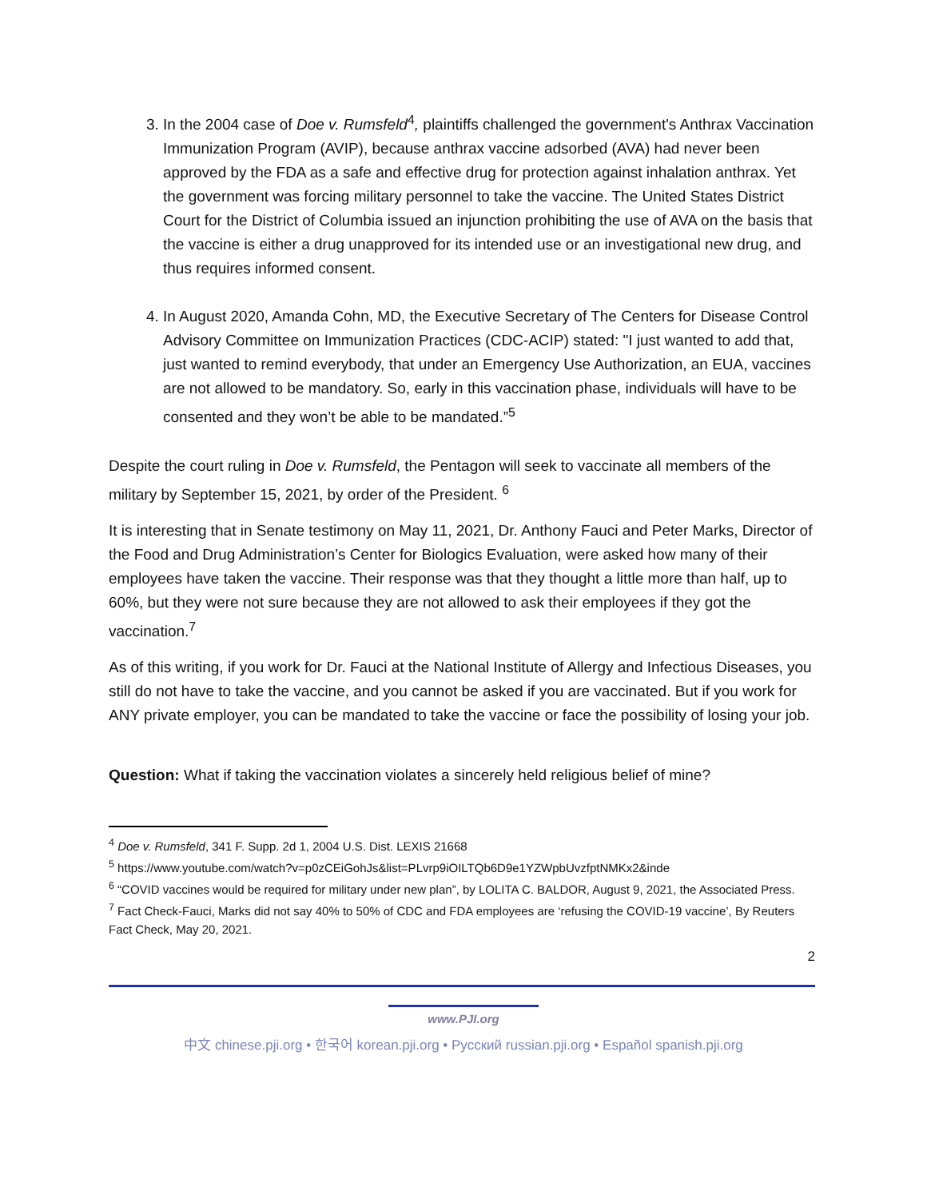3. In the 2004 case of Doe v. Rumsfeld<sup>4</sup>, plaintiffs challenged the government's Anthrax Vaccination Immunization Program (AVIP), because anthrax vaccine adsorbed (AVA) had never been approved by the FDA as a safe and effective drug for protection against inhalation anthrax. Yet the government was forcing military personnel to take the vaccine. The United States District Court for the District of Columbia issued an injunction prohibiting the use of AVA on the basis that the vaccine is either a drug unapproved for its intended use or an investigational new drug, and thus requires informed consent.
4. In August 2020, Amanda Cohn, MD, the Executive Secretary of The Centers for Disease Control Advisory Committee on Immunization Practices (CDC-ACIP) stated: "I just wanted to add that, just wanted to remind everybody, that under an Emergency Use Authorization, an EUA, vaccines are not allowed to be mandatory. So, early in this vaccination phase, individuals will have to be consented and they won’t be able to be mandated.”<sup>5</sup>
Despite the court ruling in Doe v. Rumsfeld, the Pentagon will seek to vaccinate all members of the military by September 15, 2021, by order of the President. <sup>6</sup>
It is interesting that in Senate testimony on May 11, 2021, Dr. Anthony Fauci and Peter Marks, Director of the Food and Drug Administration’s Center for Biologics Evaluation, were asked how many of their employees have taken the vaccine. Their response was that they thought a little more than half, up to 60%, but they were not sure because they are not allowed to ask their employees if they got the vaccination.<sup>7</sup>
As of this writing, if you work for Dr. Fauci at the National Institute of Allergy and Infectious Diseases, you still do not have to take the vaccine, and you cannot be asked if you are vaccinated. But if you work for ANY private employer, you can be mandated to take the vaccine or face the possibility of losing your job.
Question: What if taking the vaccination violates a sincerely held religious belief of mine?
<sup>4</sup> Doe v. Rumsfeld, 341 F. Supp. 2d 1, 2004 U.S. Dist. LEXIS 21668
<sup>5</sup> https://www.youtube.com/watch?v=p0zCEiGohJs&list=PLvrp9iOILTQb6D9e1YZWpbUvzfptNMKx2&inde
<sup>6</sup> “COVID vaccines would be required for military under new plan”, by LOLITA C. BALDOR, August 9, 2021, the Associated Press.
<sup>7</sup> Fact Check-Fauci, Marks did not say 40% to 50% of CDC and FDA employees are ‘refusing the COVID-19 vaccine’, By Reuters Fact Check, May 20, 2021.
2
www.PJI.org
中文 chinese.pji.org • 한국어 korean.pji.org • Русский russian.pji.org • Español spanish.pji.org